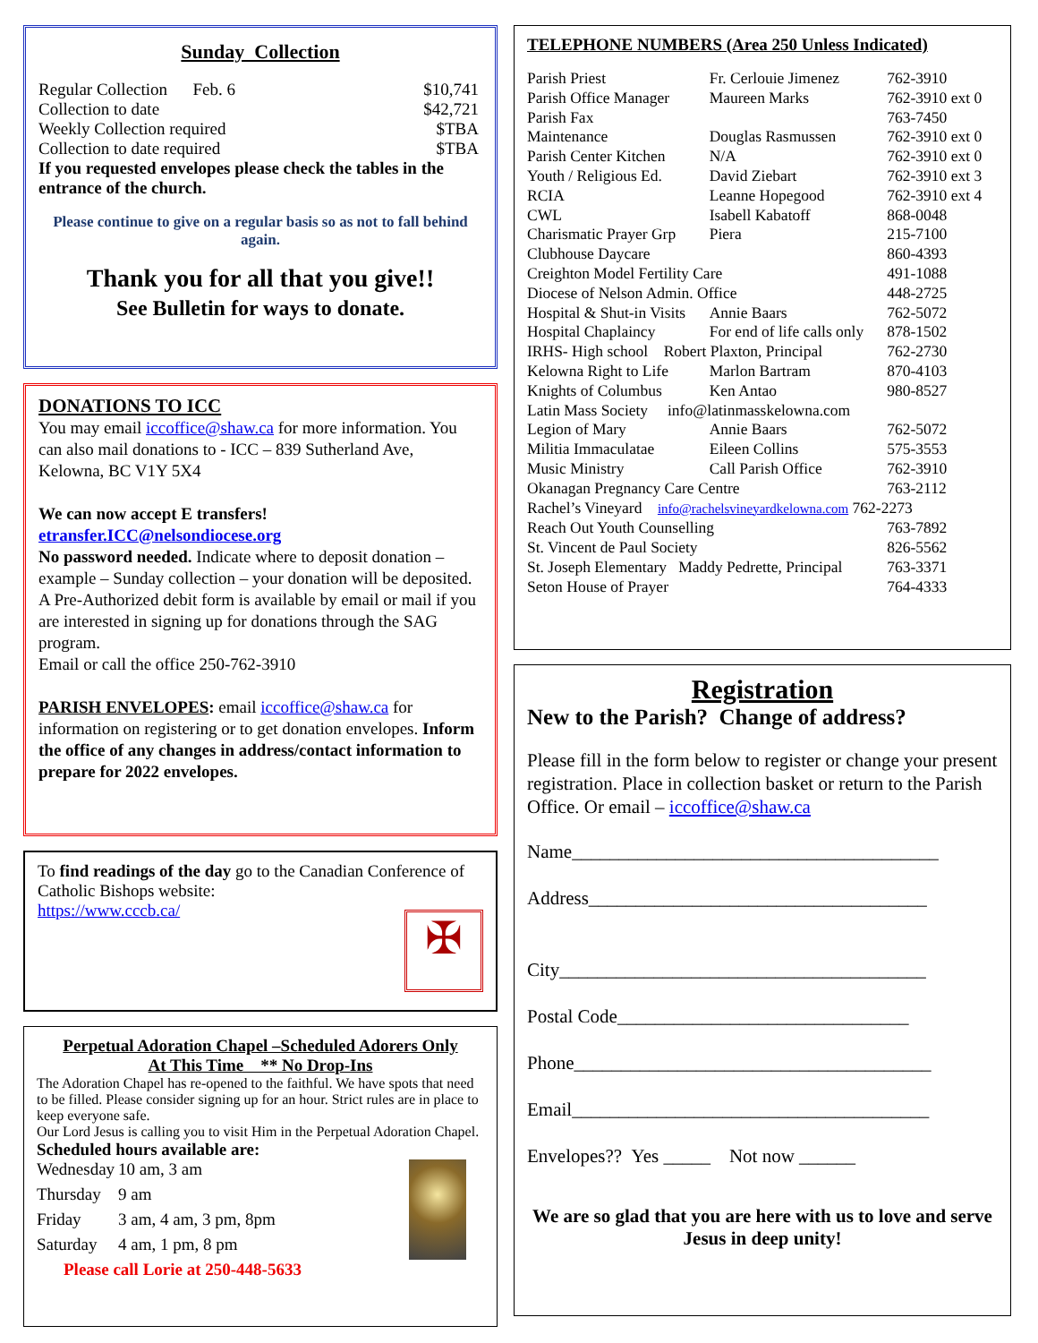Sunday Collection
| Regular Collection Feb. 6 | $10,741 |
| Collection to date | $42,721 |
| Weekly Collection required | $TBA |
| Collection to date required | $TBA |
If you requested envelopes please check the tables in the entrance of the church.
Please continue to give on a regular basis so as not to fall behind again.
Thank you for all that you give!!
See Bulletin for ways to donate.
DONATIONS TO ICC
You may email iccoffice@shaw.ca for more information. You can also mail donations to - ICC – 839 Sutherland Ave, Kelowna, BC V1Y 5X4
We can now accept E transfers!
etransfer.ICC@nelsondiocese.org
No password needed. Indicate where to deposit donation – example – Sunday collection – your donation will be deposited.
A Pre-Authorized debit form is available by email or mail if you are interested in signing up for donations through the SAG program.
Email or call the office 250-762-3910
PARISH ENVELOPES: email iccoffice@shaw.ca for information on registering or to get donation envelopes. Inform the office of any changes in address/contact information to prepare for 2022 envelopes.
To find readings of the day go to the Canadian Conference of Catholic Bishops website:
https://www.cccb.ca/
✠
Perpetual Adoration Chapel –Scheduled Adorers Only
At This Time ** No Drop-Ins
The Adoration Chapel has re-opened to the faithful. We have spots that need to be filled. Please consider signing up for an hour. Strict rules are in place to keep everyone safe.
Our Lord Jesus is calling you to visit Him in the Perpetual Adoration Chapel.
Scheduled hours available are:
| Wednesday | 10 am, 3 am |
| Thursday | 9 am |
| Friday | 3 am, 4 am, 3 pm, 8pm |
| Saturday | 4 am, 1 pm, 8 pm |
Please call Lorie at 250-448-5633
TELEPHONE NUMBERS (Area 250 Unless Indicated)
| Parish Priest | Fr. Cerlouie Jimenez | 762-3910 |
| Parish Office Manager | Maureen Marks | 762-3910 ext 0 |
| Parish Fax | | 763-7450 |
| Maintenance | Douglas Rasmussen | 762-3910 ext 0 |
| Parish Center Kitchen | N/A | 762-3910 ext 0 |
| Youth / Religious Ed. | David Ziebart | 762-3910 ext 3 |
| RCIA | Leanne Hopegood | 762-3910 ext 4 |
| CWL | Isabell Kabatoff | 868-0048 |
| Charismatic Prayer Grp | Piera | 215-7100 |
| Clubhouse Daycare | | 860-4393 |
| Creighton Model Fertility Care | | 491-1088 |
| Diocese of Nelson Admin. Office | | 448-2725 |
| Hospital & Shut-in Visits | Annie Baars | 762-5072 |
| Hospital Chaplaincy | For end of life calls only | 878-1502 |
| IRHS- High school Robert Plaxton, Principal | | 762-2730 |
| Kelowna Right to Life | Marlon Bartram | 870-4103 |
| Knights of Columbus | Ken Antao | 980-8527 |
| Latin Mass Society info@latinmasskelowna.com | | |
| Legion of Mary | Annie Baars | 762-5072 |
| Militia Immaculatae | Eileen Collins | 575-3553 |
| Music Ministry | Call Parish Office | 762-3910 |
| Okanagan Pregnancy Care Centre | | 763-2112 |
| Rachel’s Vineyard info@rachelsvineyardkelowna.com 762-2273 | | |
| Reach Out Youth Counselling | | 763-7892 |
| St. Vincent de Paul Society | | 826-5562 |
| St. Joseph Elementary Maddy Pedrette, Principal | | 763-3371 |
| Seton House of Prayer | | 764-4333 |
Registration
New to the Parish? Change of address?
Please fill in the form below to register or change your present registration. Place in collection basket or return to the Parish Office. Or email – iccoffice@shaw.ca
Name_______________________________________
Address____________________________________
City_______________________________________
Postal Code_______________________________
Phone______________________________________
Email______________________________________
Envelopes?? Yes _____ Not now ______
We are so glad that you are here with us to love and serve Jesus in deep unity!